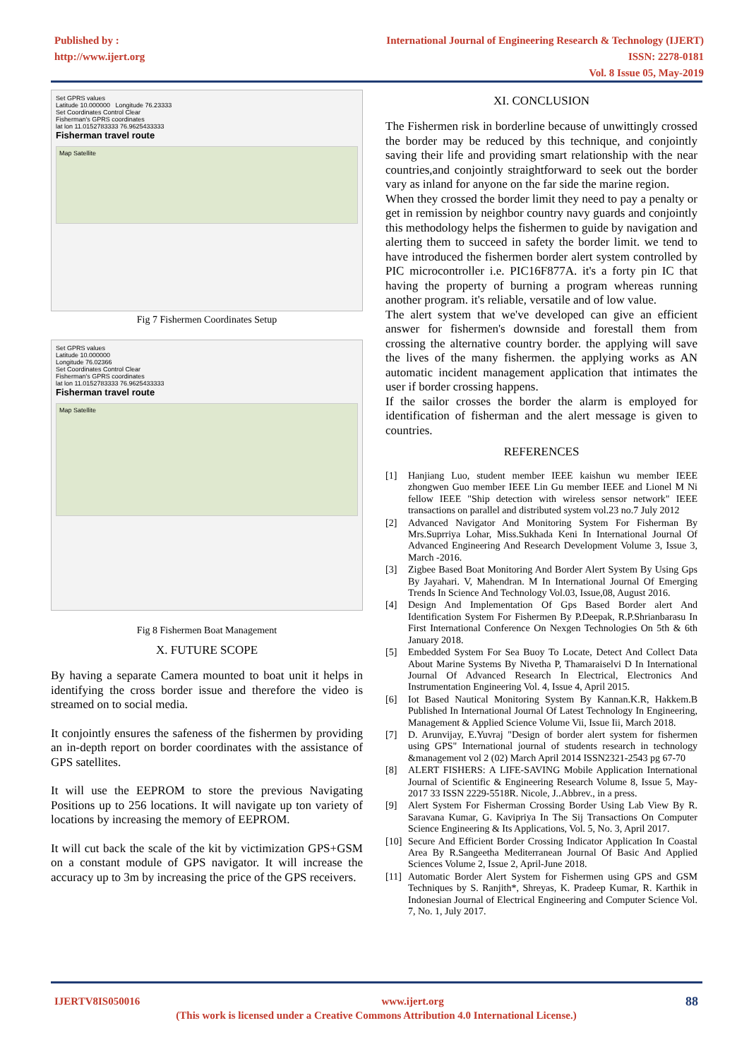Published by :
http://www.ijert.org
International Journal of Engineering Research & Technology (IJERT)
ISSN: 2278-0181
Vol. 8 Issue 05, May-2019
Set GPRS values
Latitude 10.000000 Longitude 76.23333
Set Coordinates Control Clear
Fisherman's GPRS coordinates
lat lon 11.0152783333 76.9625433333
Fisherman travel route
Map Satellite
Fig 7 Fishermen Coordinates Setup
Set GPRS values
Latitude 10.000000
Longitude 76.02366
Set Coordinates Control Clear
Fisherman's GPRS coordinates
lat lon 11.0152783333 76.9625433333
Fisherman travel route
Map Satellite
Fig 8 Fishermen Boat Management
X. FUTURE SCOPE
By having a separate Camera mounted to boat unit it helps in identifying the cross border issue and therefore the video is streamed on to social media.
It conjointly ensures the safeness of the fishermen by providing an in-depth report on border coordinates with the assistance of GPS satellites.
It will use the EEPROM to store the previous Navigating Positions up to 256 locations. It will navigate up ton variety of locations by increasing the memory of EEPROM.
It will cut back the scale of the kit by victimization GPS+GSM on a constant module of GPS navigator. It will increase the accuracy up to 3m by increasing the price of the GPS receivers.
XI. CONCLUSION
The Fishermen risk in borderline because of unwittingly crossed the border may be reduced by this technique, and conjointly saving their life and providing smart relationship with the near countries,and conjointly straightforward to seek out the border vary as inland for anyone on the far side the marine region.
When they crossed the border limit they need to pay a penalty or get in remission by neighbor country navy guards and conjointly this methodology helps the fishermen to guide by navigation and alerting them to succeed in safety the border limit. we tend to have introduced the fishermen border alert system controlled by PIC microcontroller i.e. PIC16F877A. it's a forty pin IC that having the property of burning a program whereas running another program. it's reliable, versatile and of low value.
The alert system that we've developed can give an efficient answer for fishermen's downside and forestall them from crossing the alternative country border. the applying will save the lives of the many fishermen. the applying works as AN automatic incident management application that intimates the user if border crossing happens.
If the sailor crosses the border the alarm is employed for identification of fisherman and the alert message is given to countries.
REFERENCES
[1] Hanjiang Luo, student member IEEE kaishun wu member IEEE zhongwen Guo member IEEE Lin Gu member IEEE and Lionel M Ni fellow IEEE "Ship detection with wireless sensor network" IEEE transactions on parallel and distributed system vol.23 no.7 July 2012
[2] Advanced Navigator And Monitoring System For Fisherman By Mrs.Suprriya Lohar, Miss.Sukhada Keni In International Journal Of Advanced Engineering And Research Development Volume 3, Issue 3, March -2016.
[3] Zigbee Based Boat Monitoring And Border Alert System By Using Gps By Jayahari. V, Mahendran. M In International Journal Of Emerging Trends In Science And Technology Vol.03, Issue,08, August 2016.
[4] Design And Implementation Of Gps Based Border alert And Identification System For Fishermen By P.Deepak, R.P.Shrianbarasu In First International Conference On Nexgen Technologies On 5th & 6th January 2018.
[5] Embedded System For Sea Buoy To Locate, Detect And Collect Data About Marine Systems By Nivetha P, Thamaraiselvi D In International Journal Of Advanced Research In Electrical, Electronics And Instrumentation Engineering Vol. 4, Issue 4, April 2015.
[6] Iot Based Nautical Monitoring System By Kannan.K.R, Hakkem.B Published In International Journal Of Latest Technology In Engineering, Management & Applied Science Volume Vii, Issue Iii, March 2018.
[7] D. Arunvijay, E.Yuvraj "Design of border alert system for fishermen using GPS" International journal of students research in technology &management vol 2 (02) March April 2014 ISSN2321-2543 pg 67-70
[8] ALERT FISHERS: A LIFE-SAVING Mobile Application International Journal of Scientific & Engineering Research Volume 8, Issue 5, May-2017 33 ISSN 2229-5518R. Nicole, J..Abbrev., in a press.
[9] Alert System For Fisherman Crossing Border Using Lab View By R. Saravana Kumar, G. Kavipriya In The Sij Transactions On Computer Science Engineering & Its Applications, Vol. 5, No. 3, April 2017.
[10] Secure And Efficient Border Crossing Indicator Application In Coastal Area By R.Sangeetha Mediterranean Journal Of Basic And Applied Sciences Volume 2, Issue 2, April-June 2018.
[11] Automatic Border Alert System for Fishermen using GPS and GSM Techniques by S. Ranjith*, Shreyas, K. Pradeep Kumar, R. Karthik in Indonesian Journal of Electrical Engineering and Computer Science Vol. 7, No. 1, July 2017.
IJERTV8IS050016 www.ijert.org 88
(This work is licensed under a Creative Commons Attribution 4.0 International License.)